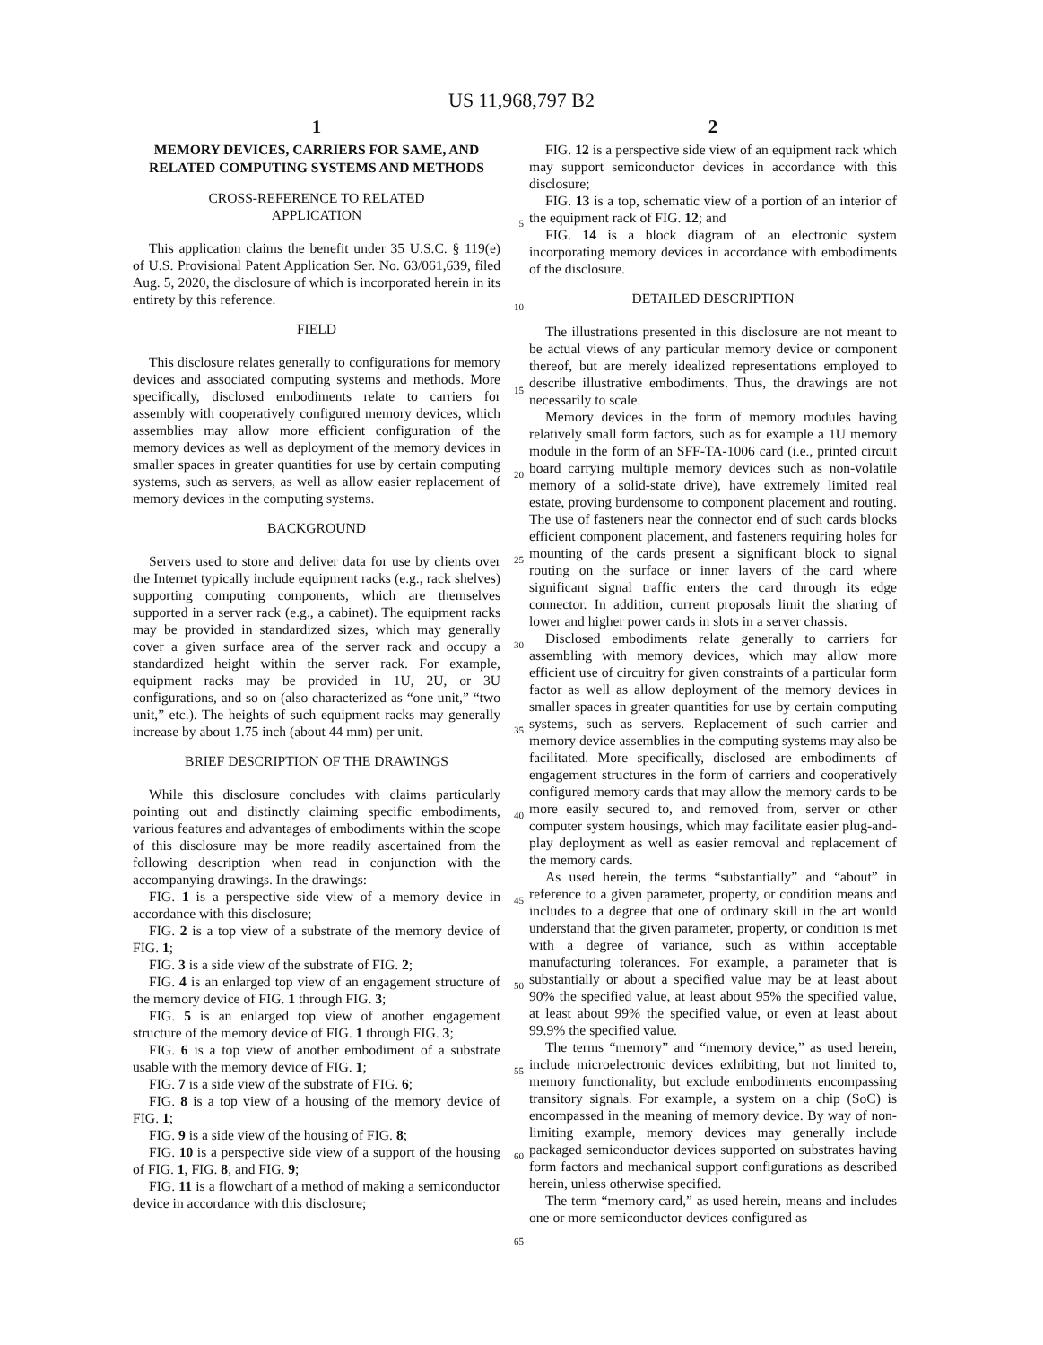US 11,968,797 B2
1
MEMORY DEVICES, CARRIERS FOR SAME, AND RELATED COMPUTING SYSTEMS AND METHODS
CROSS-REFERENCE TO RELATED
APPLICATION
This application claims the benefit under 35 U.S.C. § 119(e) of U.S. Provisional Patent Application Ser. No. 63/061,639, filed Aug. 5, 2020, the disclosure of which is incorporated herein in its entirety by this reference.
FIELD
This disclosure relates generally to configurations for memory devices and associated computing systems and methods. More specifically, disclosed embodiments relate to carriers for assembly with cooperatively configured memory devices, which assemblies may allow more efficient configuration of the memory devices as well as deployment of the memory devices in smaller spaces in greater quantities for use by certain computing systems, such as servers, as well as allow easier replacement of memory devices in the computing systems.
BACKGROUND
Servers used to store and deliver data for use by clients over the Internet typically include equipment racks (e.g., rack shelves) supporting computing components, which are themselves supported in a server rack (e.g., a cabinet). The equipment racks may be provided in standardized sizes, which may generally cover a given surface area of the server rack and occupy a standardized height within the server rack. For example, equipment racks may be provided in 1U, 2U, or 3U configurations, and so on (also characterized as “one unit,” “two unit,” etc.). The heights of such equipment racks may generally increase by about 1.75 inch (about 44 mm) per unit.
BRIEF DESCRIPTION OF THE DRAWINGS
While this disclosure concludes with claims particularly pointing out and distinctly claiming specific embodiments, various features and advantages of embodiments within the scope of this disclosure may be more readily ascertained from the following description when read in conjunction with the accompanying drawings. In the drawings:
FIG. 1 is a perspective side view of a memory device in accordance with this disclosure;
FIG. 2 is a top view of a substrate of the memory device of FIG. 1;
FIG. 3 is a side view of the substrate of FIG. 2;
FIG. 4 is an enlarged top view of an engagement structure of the memory device of FIG. 1 through FIG. 3;
FIG. 5 is an enlarged top view of another engagement structure of the memory device of FIG. 1 through FIG. 3;
FIG. 6 is a top view of another embodiment of a substrate usable with the memory device of FIG. 1;
FIG. 7 is a side view of the substrate of FIG. 6;
FIG. 8 is a top view of a housing of the memory device of FIG. 1;
FIG. 9 is a side view of the housing of FIG. 8;
FIG. 10 is a perspective side view of a support of the housing of FIG. 1, FIG. 8, and FIG. 9;
FIG. 11 is a flowchart of a method of making a semiconductor device in accordance with this disclosure;
5
10
15
20
25
30
35
40
45
50
55
60
65
2
FIG. 12 is a perspective side view of an equipment rack which may support semiconductor devices in accordance with this disclosure;
FIG. 13 is a top, schematic view of a portion of an interior of the equipment rack of FIG. 12; and
FIG. 14 is a block diagram of an electronic system incorporating memory devices in accordance with embodiments of the disclosure.
DETAILED DESCRIPTION
The illustrations presented in this disclosure are not meant to be actual views of any particular memory device or component thereof, but are merely idealized representations employed to describe illustrative embodiments. Thus, the drawings are not necessarily to scale.
Memory devices in the form of memory modules having relatively small form factors, such as for example a 1U memory module in the form of an SFF-TA-1006 card (i.e., printed circuit board carrying multiple memory devices such as non-volatile memory of a solid-state drive), have extremely limited real estate, proving burdensome to component placement and routing. The use of fasteners near the connector end of such cards blocks efficient component placement, and fasteners requiring holes for mounting of the cards present a significant block to signal routing on the surface or inner layers of the card where significant signal traffic enters the card through its edge connector. In addition, current proposals limit the sharing of lower and higher power cards in slots in a server chassis.
Disclosed embodiments relate generally to carriers for assembling with memory devices, which may allow more efficient use of circuitry for given constraints of a particular form factor as well as allow deployment of the memory devices in smaller spaces in greater quantities for use by certain computing systems, such as servers. Replacement of such carrier and memory device assemblies in the computing systems may also be facilitated. More specifically, disclosed are embodiments of engagement structures in the form of carriers and cooperatively configured memory cards that may allow the memory cards to be more easily secured to, and removed from, server or other computer system housings, which may facilitate easier plug-and-play deployment as well as easier removal and replacement of the memory cards.
As used herein, the terms “substantially” and “about” in reference to a given parameter, property, or condition means and includes to a degree that one of ordinary skill in the art would understand that the given parameter, property, or condition is met with a degree of variance, such as within acceptable manufacturing tolerances. For example, a parameter that is substantially or about a specified value may be at least about 90% the specified value, at least about 95% the specified value, at least about 99% the specified value, or even at least about 99.9% the specified value.
The terms “memory” and “memory device,” as used herein, include microelectronic devices exhibiting, but not limited to, memory functionality, but exclude embodiments encompassing transitory signals. For example, a system on a chip (SoC) is encompassed in the meaning of memory device. By way of non-limiting example, memory devices may generally include packaged semiconductor devices supported on substrates having form factors and mechanical support configurations as described herein, unless otherwise specified.
The term “memory card,” as used herein, means and includes one or more semiconductor devices configured as